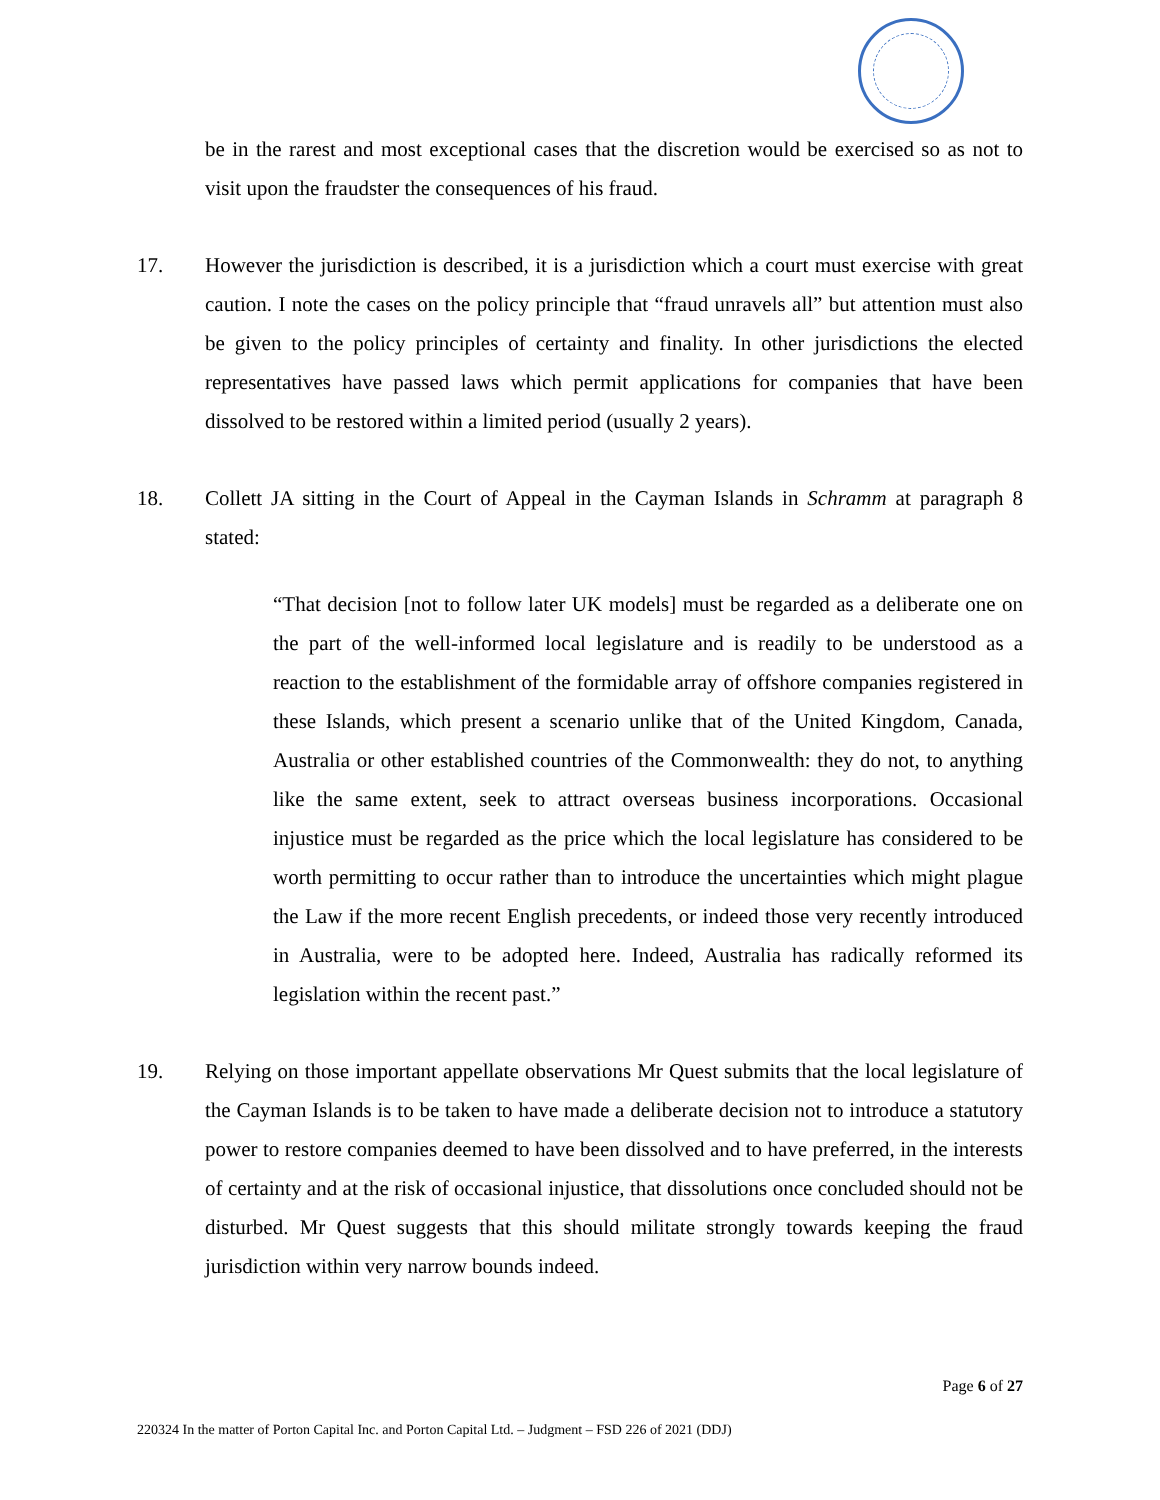be in the rarest and most exceptional cases that the discretion would be exercised so as not to visit upon the fraudster the consequences of his fraud.
17. However the jurisdiction is described, it is a jurisdiction which a court must exercise with great caution. I note the cases on the policy principle that “fraud unravels all” but attention must also be given to the policy principles of certainty and finality. In other jurisdictions the elected representatives have passed laws which permit applications for companies that have been dissolved to be restored within a limited period (usually 2 years).
18. Collett JA sitting in the Court of Appeal in the Cayman Islands in Schramm at paragraph 8 stated:
“That decision [not to follow later UK models] must be regarded as a deliberate one on the part of the well-informed local legislature and is readily to be understood as a reaction to the establishment of the formidable array of offshore companies registered in these Islands, which present a scenario unlike that of the United Kingdom, Canada, Australia or other established countries of the Commonwealth: they do not, to anything like the same extent, seek to attract overseas business incorporations. Occasional injustice must be regarded as the price which the local legislature has considered to be worth permitting to occur rather than to introduce the uncertainties which might plague the Law if the more recent English precedents, or indeed those very recently introduced in Australia, were to be adopted here. Indeed, Australia has radically reformed its legislation within the recent past.”
19. Relying on those important appellate observations Mr Quest submits that the local legislature of the Cayman Islands is to be taken to have made a deliberate decision not to introduce a statutory power to restore companies deemed to have been dissolved and to have preferred, in the interests of certainty and at the risk of occasional injustice, that dissolutions once concluded should not be disturbed. Mr Quest suggests that this should militate strongly towards keeping the fraud jurisdiction within very narrow bounds indeed.
Page 6 of 27
220324 In the matter of Porton Capital Inc. and Porton Capital Ltd. – Judgment – FSD 226 of 2021 (DDJ)